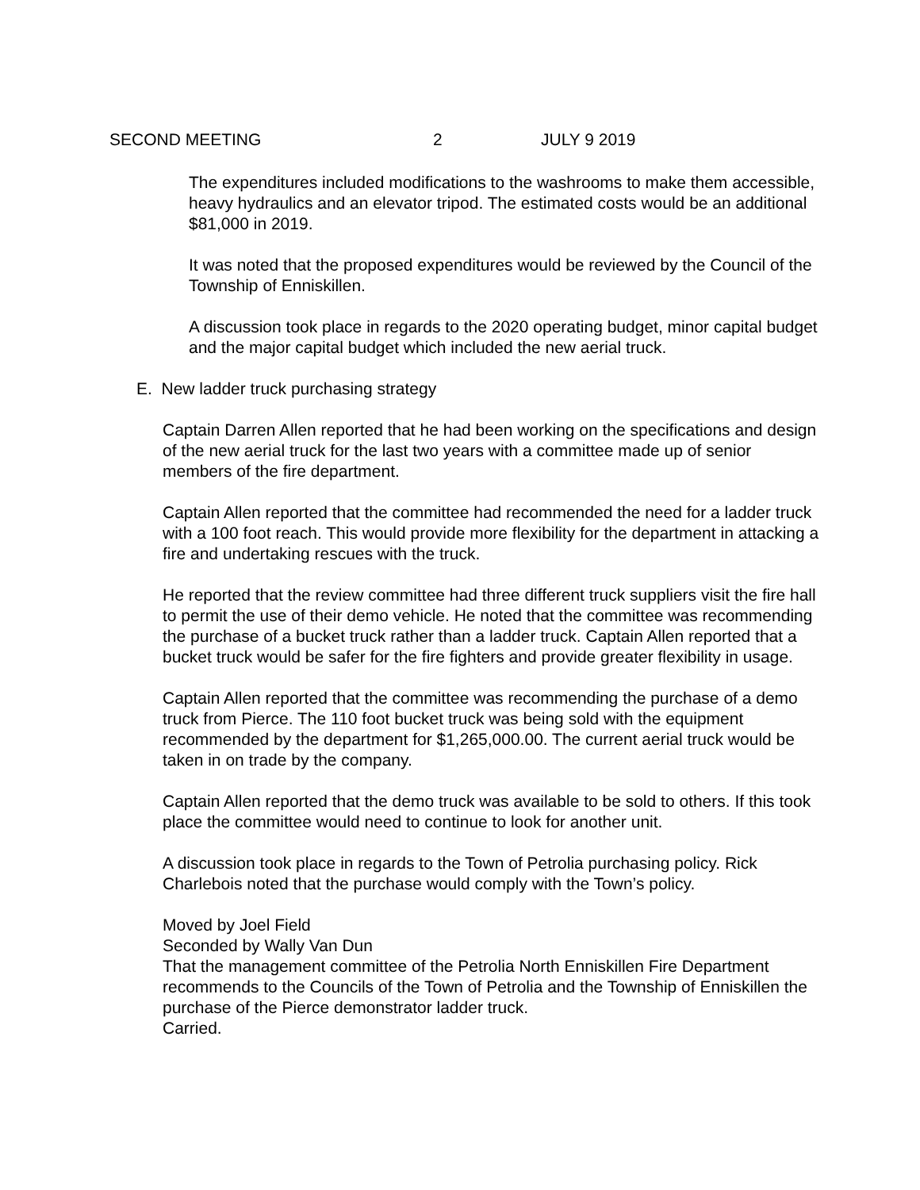SECOND MEETING 2 JULY 9 2019
The expenditures included modifications to the washrooms to make them accessible, heavy hydraulics and an elevator tripod. The estimated costs would be an additional $81,000 in 2019.
It was noted that the proposed expenditures would be reviewed by the Council of the Township of Enniskillen.
A discussion took place in regards to the 2020 operating budget, minor capital budget and the major capital budget which included the new aerial truck.
E. New ladder truck purchasing strategy
Captain Darren Allen reported that he had been working on the specifications and design of the new aerial truck for the last two years with a committee made up of senior members of the fire department.
Captain Allen reported that the committee had recommended the need for a ladder truck with a 100 foot reach. This would provide more flexibility for the department in attacking a fire and undertaking rescues with the truck.
He reported that the review committee had three different truck suppliers visit the fire hall to permit the use of their demo vehicle. He noted that the committee was recommending the purchase of a bucket truck rather than a ladder truck. Captain Allen reported that a bucket truck would be safer for the fire fighters and provide greater flexibility in usage.
Captain Allen reported that the committee was recommending the purchase of a demo truck from Pierce. The 110 foot bucket truck was being sold with the equipment recommended by the department for $1,265,000.00. The current aerial truck would be taken in on trade by the company.
Captain Allen reported that the demo truck was available to be sold to others. If this took place the committee would need to continue to look for another unit.
A discussion took place in regards to the Town of Petrolia purchasing policy. Rick Charlebois noted that the purchase would comply with the Town’s policy.
Moved by Joel Field
Seconded by Wally Van Dun
That the management committee of the Petrolia North Enniskillen Fire Department recommends to the Councils of the Town of Petrolia and the Township of Enniskillen the purchase of the Pierce demonstrator ladder truck.
Carried.